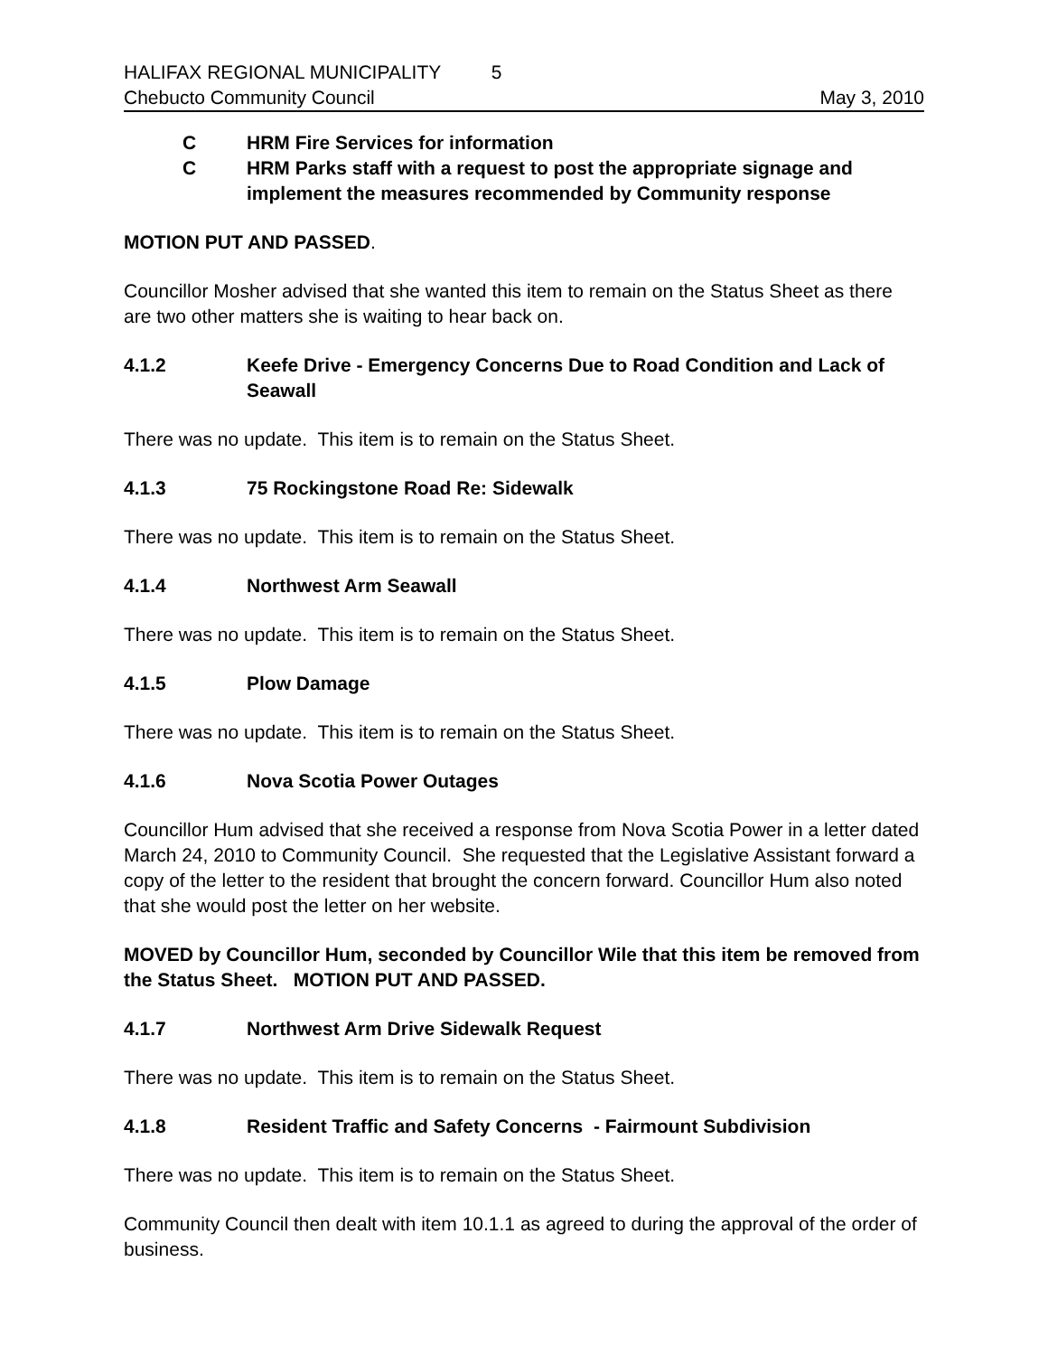HALIFAX REGIONAL MUNICIPALITY 5
Chebucto Community Council May 3, 2010
C HRM Fire Services for information
C HRM Parks staff with a request to post the appropriate signage and implement the measures recommended by Community response
MOTION PUT AND PASSED.
Councillor Mosher advised that she wanted this item to remain on the Status Sheet as there are two other matters she is waiting to hear back on.
4.1.2 Keefe Drive - Emergency Concerns Due to Road Condition and Lack of Seawall
There was no update. This item is to remain on the Status Sheet.
4.1.3 75 Rockingstone Road Re: Sidewalk
There was no update. This item is to remain on the Status Sheet.
4.1.4 Northwest Arm Seawall
There was no update. This item is to remain on the Status Sheet.
4.1.5 Plow Damage
There was no update. This item is to remain on the Status Sheet.
4.1.6 Nova Scotia Power Outages
Councillor Hum advised that she received a response from Nova Scotia Power in a letter dated March 24, 2010 to Community Council. She requested that the Legislative Assistant forward a copy of the letter to the resident that brought the concern forward. Councillor Hum also noted that she would post the letter on her website.
MOVED by Councillor Hum, seconded by Councillor Wile that this item be removed from the Status Sheet. MOTION PUT AND PASSED.
4.1.7 Northwest Arm Drive Sidewalk Request
There was no update. This item is to remain on the Status Sheet.
4.1.8 Resident Traffic and Safety Concerns - Fairmount Subdivision
There was no update. This item is to remain on the Status Sheet.
Community Council then dealt with item 10.1.1 as agreed to during the approval of the order of business.